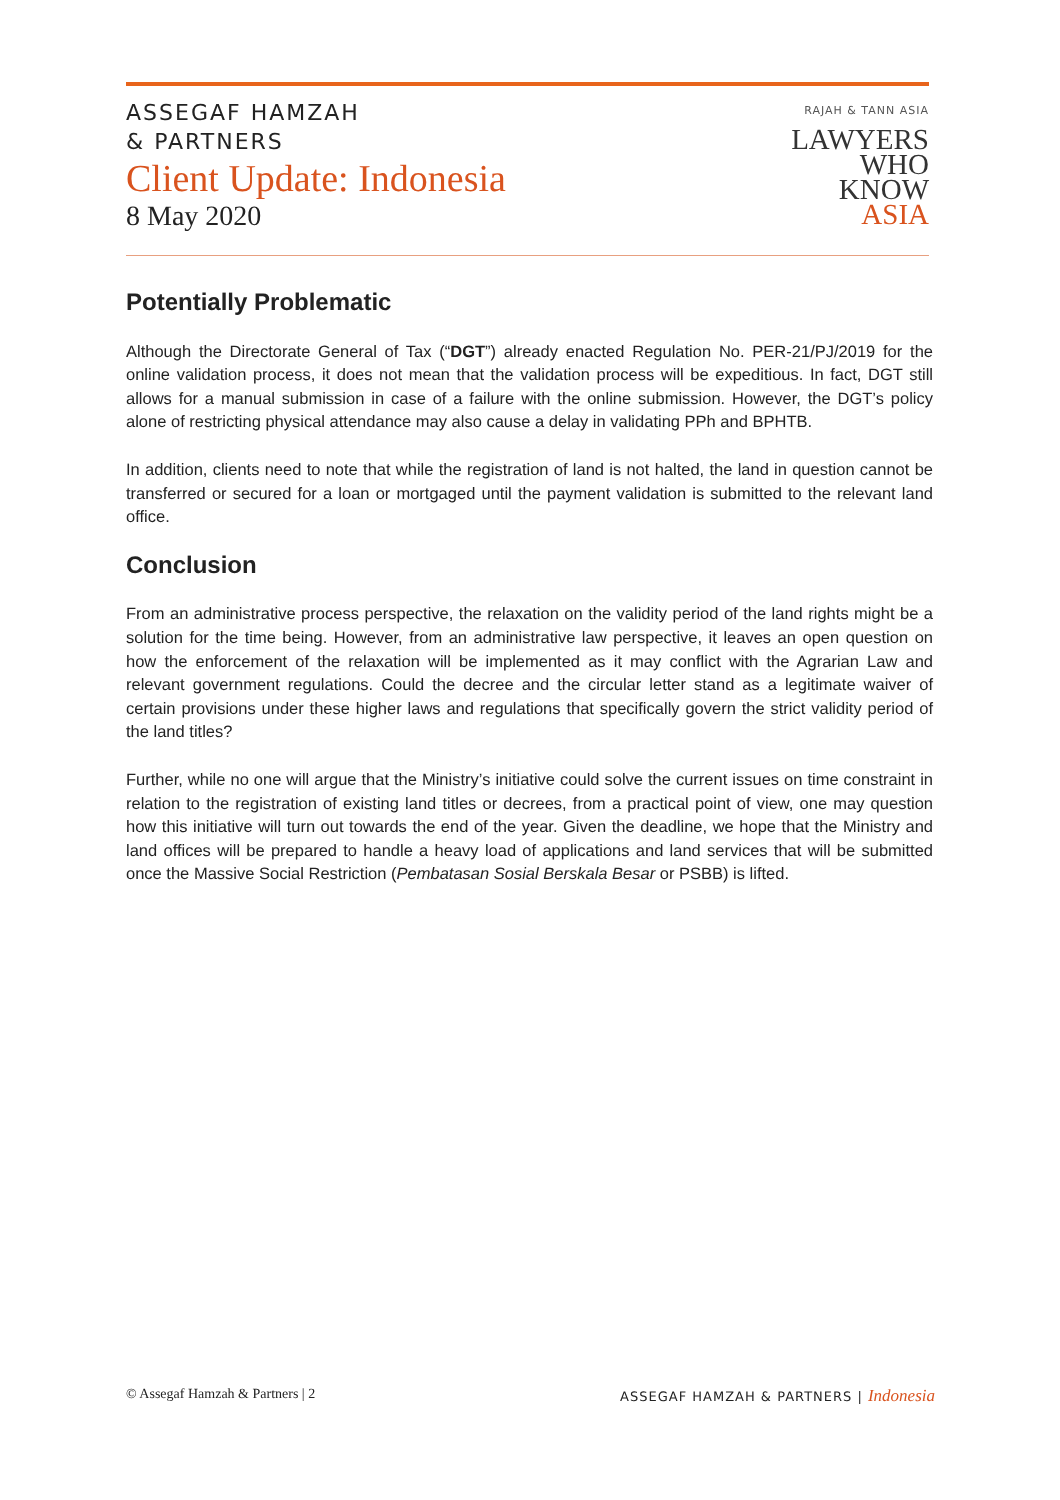ASSEGAF HAMZAH
& PARTNERS
Client Update: Indonesia
8 May 2020
RAJAH & TANN ASIA
LAWYERS
WHO
KNOW
ASIA
Potentially Problematic
Although the Directorate General of Tax (“DGT”) already enacted Regulation No. PER-21/PJ/2019 for the online validation process, it does not mean that the validation process will be expeditious. In fact, DGT still allows for a manual submission in case of a failure with the online submission. However, the DGT’s policy alone of restricting physical attendance may also cause a delay in validating PPh and BPHTB.
In addition, clients need to note that while the registration of land is not halted, the land in question cannot be transferred or secured for a loan or mortgaged until the payment validation is submitted to the relevant land office.
Conclusion
From an administrative process perspective, the relaxation on the validity period of the land rights might be a solution for the time being. However, from an administrative law perspective, it leaves an open question on how the enforcement of the relaxation will be implemented as it may conflict with the Agrarian Law and relevant government regulations. Could the decree and the circular letter stand as a legitimate waiver of certain provisions under these higher laws and regulations that specifically govern the strict validity period of the land titles?
Further, while no one will argue that the Ministry’s initiative could solve the current issues on time constraint in relation to the registration of existing land titles or decrees, from a practical point of view, one may question how this initiative will turn out towards the end of the year. Given the deadline, we hope that the Ministry and land offices will be prepared to handle a heavy load of applications and land services that will be submitted once the Massive Social Restriction (Pembatasan Sosial Berskala Besar or PSBB) is lifted.
© Assegaf Hamzah & Partners | 2
ASSEGAF HAMZAH & PARTNERS | Indonesia